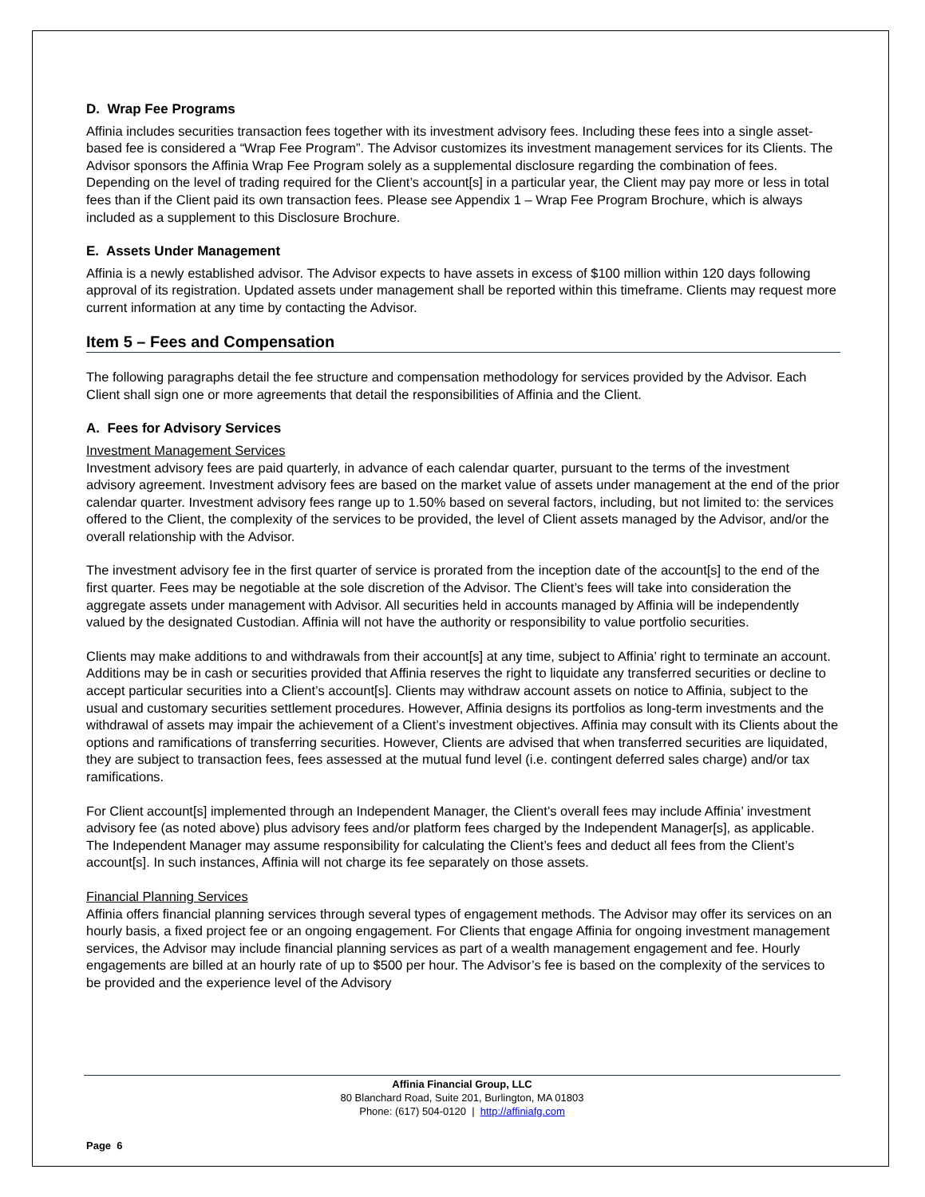D. Wrap Fee Programs
Affinia includes securities transaction fees together with its investment advisory fees. Including these fees into a single asset-based fee is considered a “Wrap Fee Program”. The Advisor customizes its investment management services for its Clients. The Advisor sponsors the Affinia Wrap Fee Program solely as a supplemental disclosure regarding the combination of fees. Depending on the level of trading required for the Client’s account[s] in a particular year, the Client may pay more or less in total fees than if the Client paid its own transaction fees. Please see Appendix 1 – Wrap Fee Program Brochure, which is always included as a supplement to this Disclosure Brochure.
E. Assets Under Management
Affinia is a newly established advisor. The Advisor expects to have assets in excess of $100 million within 120 days following approval of its registration. Updated assets under management shall be reported within this timeframe. Clients may request more current information at any time by contacting the Advisor.
Item 5 – Fees and Compensation
The following paragraphs detail the fee structure and compensation methodology for services provided by the Advisor. Each Client shall sign one or more agreements that detail the responsibilities of Affinia and the Client.
A. Fees for Advisory Services
Investment Management Services
Investment advisory fees are paid quarterly, in advance of each calendar quarter, pursuant to the terms of the investment advisory agreement. Investment advisory fees are based on the market value of assets under management at the end of the prior calendar quarter. Investment advisory fees range up to 1.50% based on several factors, including, but not limited to: the services offered to the Client, the complexity of the services to be provided, the level of Client assets managed by the Advisor, and/or the overall relationship with the Advisor.
The investment advisory fee in the first quarter of service is prorated from the inception date of the account[s] to the end of the first quarter. Fees may be negotiable at the sole discretion of the Advisor. The Client’s fees will take into consideration the aggregate assets under management with Advisor. All securities held in accounts managed by Affinia will be independently valued by the designated Custodian. Affinia will not have the authority or responsibility to value portfolio securities.
Clients may make additions to and withdrawals from their account[s] at any time, subject to Affinia’ right to terminate an account. Additions may be in cash or securities provided that Affinia reserves the right to liquidate any transferred securities or decline to accept particular securities into a Client’s account[s]. Clients may withdraw account assets on notice to Affinia, subject to the usual and customary securities settlement procedures. However, Affinia designs its portfolios as long-term investments and the withdrawal of assets may impair the achievement of a Client’s investment objectives. Affinia may consult with its Clients about the options and ramifications of transferring securities. However, Clients are advised that when transferred securities are liquidated, they are subject to transaction fees, fees assessed at the mutual fund level (i.e. contingent deferred sales charge) and/or tax ramifications.
For Client account[s] implemented through an Independent Manager, the Client’s overall fees may include Affinia’ investment advisory fee (as noted above) plus advisory fees and/or platform fees charged by the Independent Manager[s], as applicable. The Independent Manager may assume responsibility for calculating the Client’s fees and deduct all fees from the Client’s account[s]. In such instances, Affinia will not charge its fee separately on those assets.
Financial Planning Services
Affinia offers financial planning services through several types of engagement methods. The Advisor may offer its services on an hourly basis, a fixed project fee or an ongoing engagement. For Clients that engage Affinia for ongoing investment management services, the Advisor may include financial planning services as part of a wealth management engagement and fee. Hourly engagements are billed at an hourly rate of up to $500 per hour. The Advisor’s fee is based on the complexity of the services to be provided and the experience level of the Advisory
Affinia Financial Group, LLC
80 Blanchard Road, Suite 201, Burlington, MA 01803
Phone: (617) 504-0120 | http://affiniafg.com
Page 6